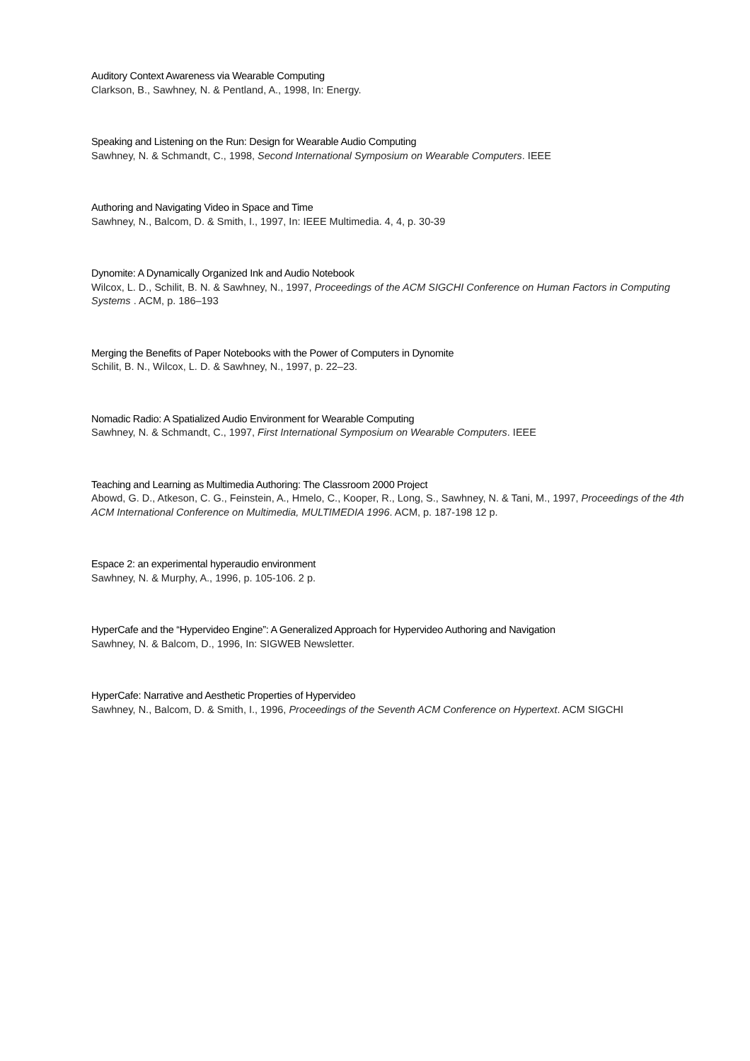Auditory Context Awareness via Wearable Computing
Clarkson, B., Sawhney, N. & Pentland, A., 1998, In: Energy.
Speaking and Listening on the Run: Design for Wearable Audio Computing
Sawhney, N. & Schmandt, C., 1998, Second International Symposium on Wearable Computers. IEEE
Authoring and Navigating Video in Space and Time
Sawhney, N., Balcom, D. & Smith, I., 1997, In: IEEE Multimedia. 4, 4, p. 30-39
Dynomite: A Dynamically Organized Ink and Audio Notebook
Wilcox, L. D., Schilit, B. N. & Sawhney, N., 1997, Proceedings of the ACM SIGCHI Conference on Human Factors in Computing Systems . ACM, p. 186–193
Merging the Benefits of Paper Notebooks with the Power of Computers in Dynomite
Schilit, B. N., Wilcox, L. D. & Sawhney, N., 1997, p. 22–23.
Nomadic Radio: A Spatialized Audio Environment for Wearable Computing
Sawhney, N. & Schmandt, C., 1997, First International Symposium on Wearable Computers. IEEE
Teaching and Learning as Multimedia Authoring: The Classroom 2000 Project
Abowd, G. D., Atkeson, C. G., Feinstein, A., Hmelo, C., Kooper, R., Long, S., Sawhney, N. & Tani, M., 1997, Proceedings of the 4th ACM International Conference on Multimedia, MULTIMEDIA 1996. ACM, p. 187-198 12 p.
Espace 2: an experimental hyperaudio environment
Sawhney, N. & Murphy, A., 1996, p. 105-106. 2 p.
HyperCafe and the “Hypervideo Engine”: A Generalized Approach for Hypervideo Authoring and Navigation
Sawhney, N. & Balcom, D., 1996, In: SIGWEB Newsletter.
HyperCafe: Narrative and Aesthetic Properties of Hypervideo
Sawhney, N., Balcom, D. & Smith, I., 1996, Proceedings of the Seventh ACM Conference on Hypertext. ACM SIGCHI